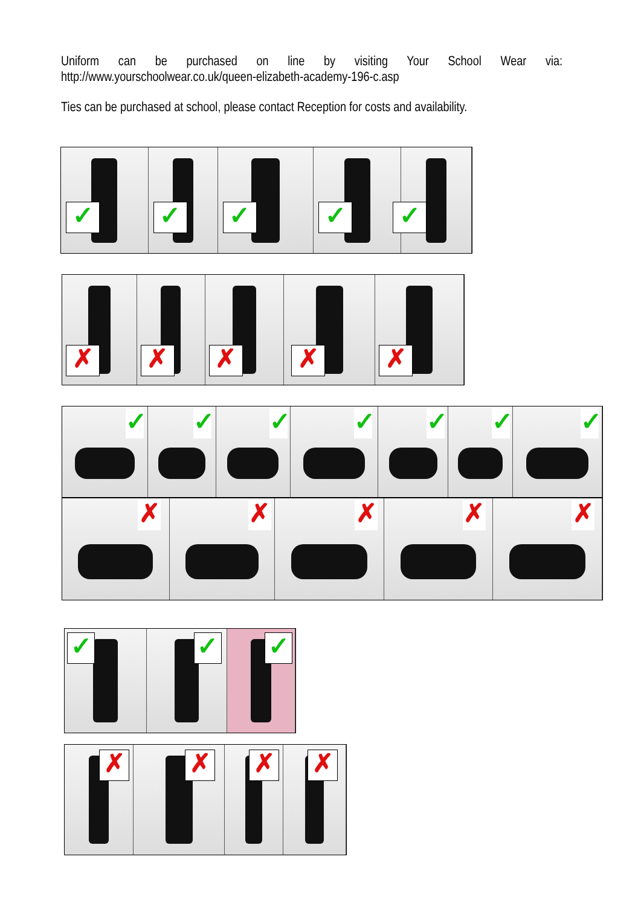Uniform can be purchased on line by visiting Your School Wear via:
http://www.yourschoolwear.co.uk/queen-elizabeth-academy-196-c.asp
Ties can be purchased at school, please contact Reception for costs and availability.
✓
✓
✓
✓
✓
✗
✗
✗
✗
✗
✓
✓
✓
✓
✓
✓
✓
✗
✗
✗
✗
✗
✓
✓
✓
✗
✗
✗
✗